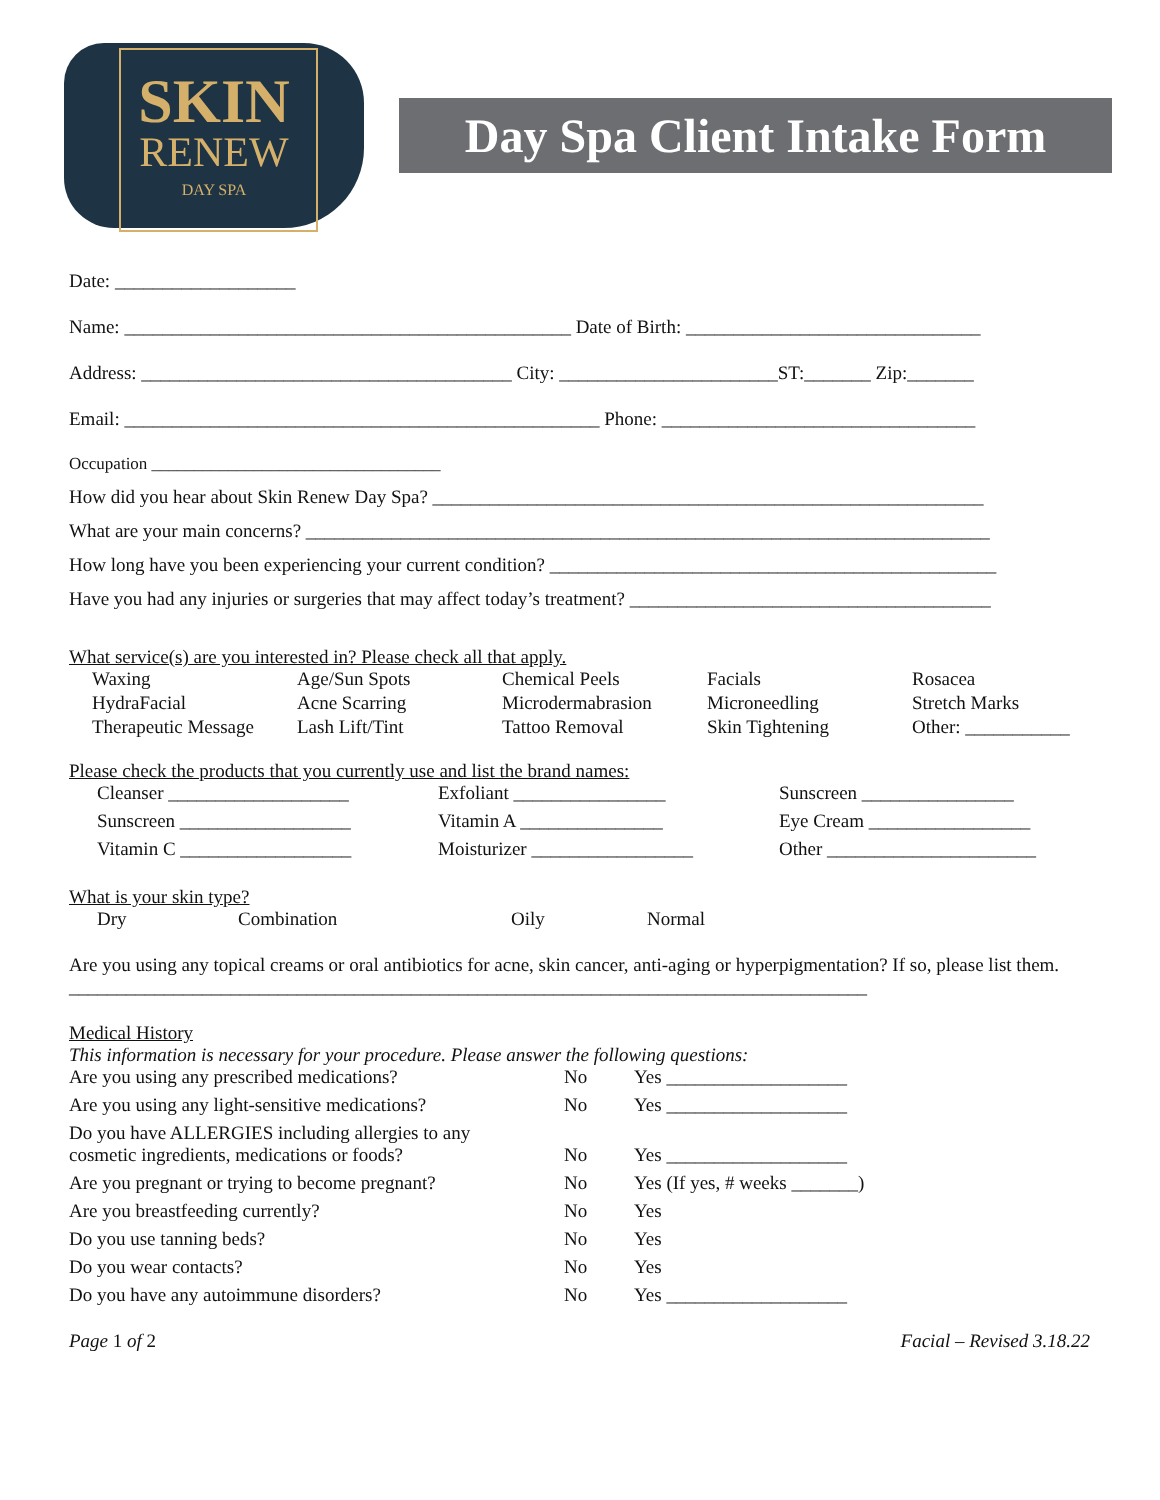SKIN
RENEW
DAY SPA
Day Spa Client Intake Form
Date: ___________________
Name: _______________________________________________ Date of Birth: _______________________________
Address: _______________________________________ City: _______________________ST:_______ Zip:_______
Email: __________________________________________________ Phone: _________________________________
Occupation __________________________________
How did you hear about Skin Renew Day Spa? __________________________________________________________
What are your main concerns? ________________________________________________________________________
How long have you been experiencing your current condition? _______________________________________________
Have you had any injuries or surgeries that may affect today’s treatment? ______________________________________
What service(s) are you interested in? Please check all that apply.
Waxing Age/Sun Spots Chemical Peels Facials Rosacea HydraFacial Acne Scarring Microdermabrasion Microneedling Stretch Marks Therapeutic Message Lash Lift/Tint Tattoo Removal Skin Tightening Other: ___________
Please check the products that you currently use and list the brand names:
Cleanser ___________________ Exfoliant ________________ Sunscreen ________________ Sunscreen __________________ Vitamin A _______________ Eye Cream _________________ Vitamin C __________________ Moisturizer _________________ Other ______________________
What is your skin type?
Dry Combination Oily Normal
Are you using any topical creams or oral antibiotics for acne, skin cancer, anti-aging or hyperpigmentation? If so, please list them. ____________________________________________________________________________________
Medical History
This information is necessary for your procedure. Please answer the following questions:
Are you using any prescribed medications? No Yes ___________________ Are you using any light-sensitive medications? No Yes ___________________ Do you have ALLERGIES including allergies to any
cosmetic ingredients, medications or foods?
No
Yes ___________________ Are you pregnant or trying to become pregnant? No Yes (If yes, # weeks _______) Are you breastfeeding currently? No Yes Do you use tanning beds? No Yes Do you wear contacts? No Yes Do you have any autoimmune disorders? No Yes ___________________
Page 1 of 2 Facial – Revised 3.18.22